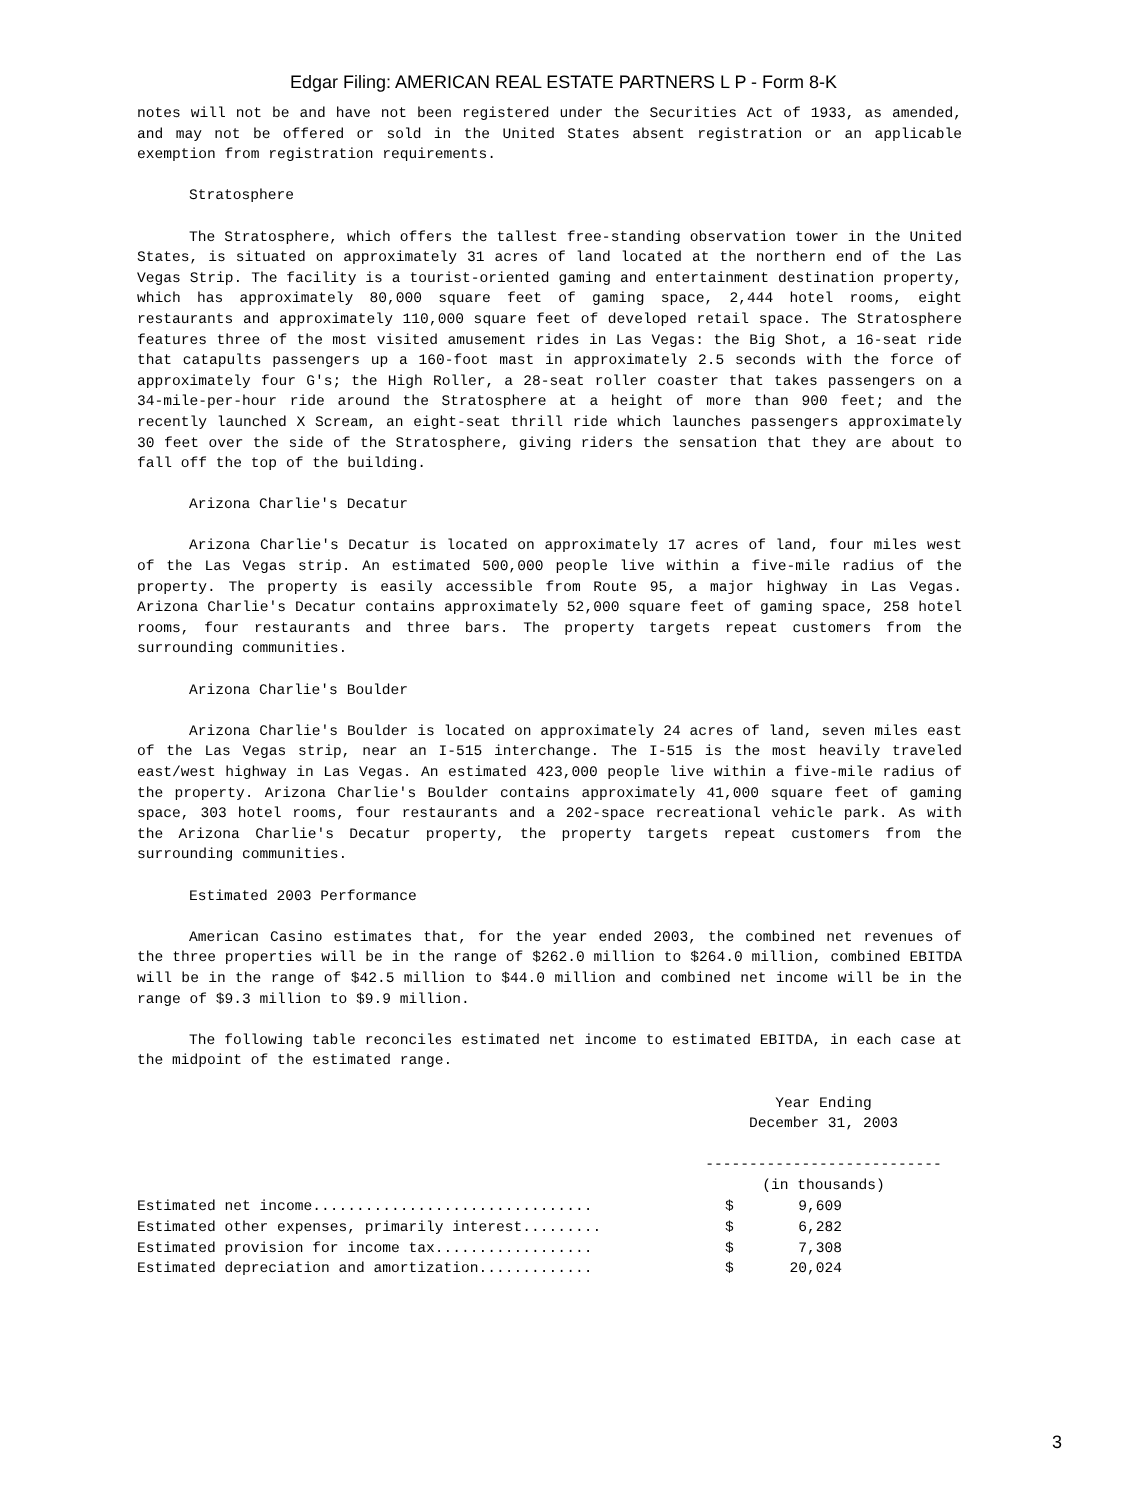Edgar Filing: AMERICAN REAL ESTATE PARTNERS L P - Form 8-K
notes will not be and have not been registered under the Securities Act of 1933, as amended, and may not be offered or sold in the United States absent registration or an applicable exemption from registration requirements.
Stratosphere
The Stratosphere, which offers the tallest free-standing observation tower in the United States, is situated on approximately 31 acres of land located at the northern end of the Las Vegas Strip. The facility is a tourist-oriented gaming and entertainment destination property, which has approximately 80,000 square feet of gaming space, 2,444 hotel rooms, eight restaurants and approximately 110,000 square feet of developed retail space. The Stratosphere features three of the most visited amusement rides in Las Vegas: the Big Shot, a 16-seat ride that catapults passengers up a 160-foot mast in approximately 2.5 seconds with the force of approximately four G's; the High Roller, a 28-seat roller coaster that takes passengers on a 34-mile-per-hour ride around the Stratosphere at a height of more than 900 feet; and the recently launched X Scream, an eight-seat thrill ride which launches passengers approximately 30 feet over the side of the Stratosphere, giving riders the sensation that they are about to fall off the top of the building.
Arizona Charlie's Decatur
Arizona Charlie's Decatur is located on approximately 17 acres of land, four miles west of the Las Vegas strip. An estimated 500,000 people live within a five-mile radius of the property. The property is easily accessible from Route 95, a major highway in Las Vegas. Arizona Charlie's Decatur contains approximately 52,000 square feet of gaming space, 258 hotel rooms, four restaurants and three bars. The property targets repeat customers from the surrounding communities.
Arizona Charlie's Boulder
Arizona Charlie's Boulder is located on approximately 24 acres of land, seven miles east of the Las Vegas strip, near an I-515 interchange. The I-515 is the most heavily traveled east/west highway in Las Vegas. An estimated 423,000 people live within a five-mile radius of the property. Arizona Charlie's Boulder contains approximately 41,000 square feet of gaming space, 303 hotel rooms, four restaurants and a 202-space recreational vehicle park. As with the Arizona Charlie's Decatur property, the property targets repeat customers from the surrounding communities.
Estimated 2003 Performance
American Casino estimates that, for the year ended 2003, the combined net revenues of the three properties will be in the range of $262.0 million to $264.0 million, combined EBITDA will be in the range of $42.5 million to $44.0 million and combined net income will be in the range of $9.3 million to $9.9 million.
The following table reconciles estimated net income to estimated EBITDA, in each case at the midpoint of the estimated range.
| | Year Ending December 31, 2003 --------------------------- (in thousands) | |
| Estimated net income................................ | $ | 9,609 |
| Estimated other expenses, primarily interest......... | $ | 6,282 |
| Estimated provision for income tax.................. | $ | 7,308 |
| Estimated depreciation and amortization............. | $ | 20,024 |
3